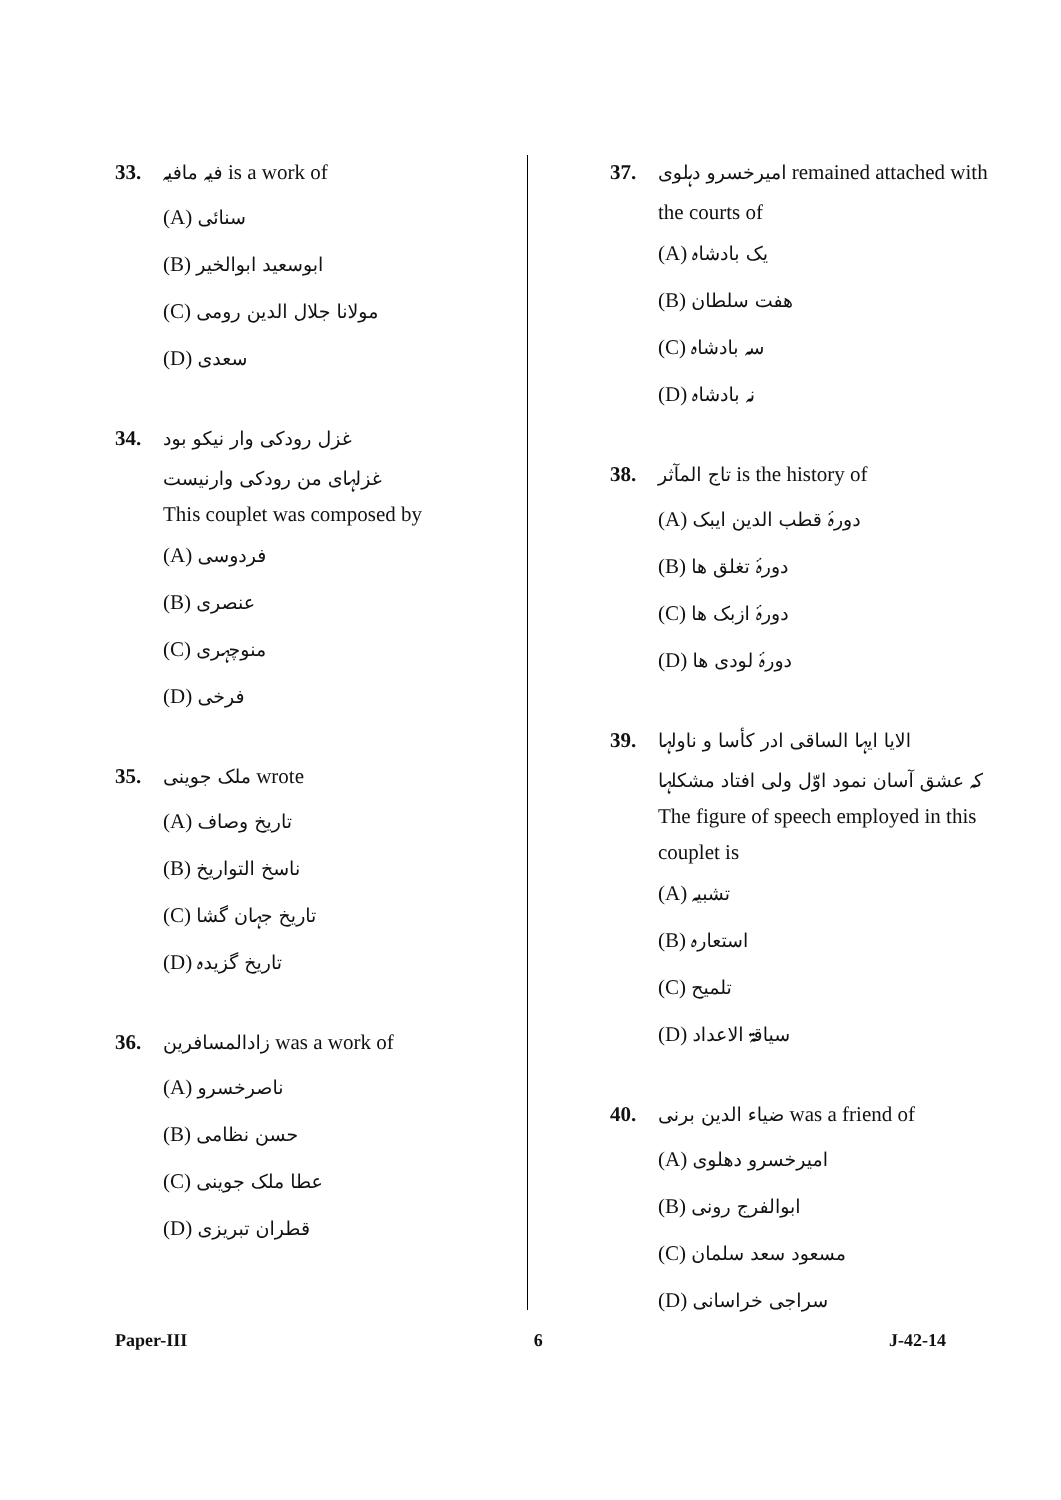33. فیہ مافیہ is a work of
(A) سنائی
(B) ابوسعید ابوالخیر
(C) مولانا جلال الدین رومی
(D) سعدی
34. غزل رودکی وار نیکو بود
غزلہای من رودکی وارنیست
This couplet was composed by
(A) فردوسی
(B) عنصری
(C) منوچہری
(D) فرخی
35. ملک جوینی wrote
(A) تاریخ وصاف
(B) ناسخ التواریخ
(C) تاریخ جہان گشا
(D) تاریخ گزیدہ
36. زادالمسافرین was a work of
(A) ناصرخسرو
(B) حسن نظامی
(C) عطا ملک جوینی
(D) قطران تبریزی
37. امیرخسرو دہلوی remained attached with
the courts of
(A) یک بادشاہ
(B) ھفت سلطان
(C) سہ بادشاہ
(D) نہ بادشاہ
38. تاج المآثر is the history of
(A) دورۂ قطب الدین ایبک
(B) دورۂ تغلق ھا
(C) دورۂ ازبک ھا
(D) دورۂ لودی ھا
39. الایا ایہا الساقی ادر کأسا و ناولہا
کہ عشق آسان نمود اوّل ولی افتاد مشکلہا
The figure of speech employed in this couplet is
(A) تشبیہ
(B) استعارہ
(C) تلمیح
(D) سیاقۃ الاعداد
40. ضیاء الدین برنی was a friend of
(A) امیرخسرو دھلوی
(B) ابوالفرج رونی
(C) مسعود سعد سلمان
(D) سراجی خراسانی
Paper-III 6 J-42-14